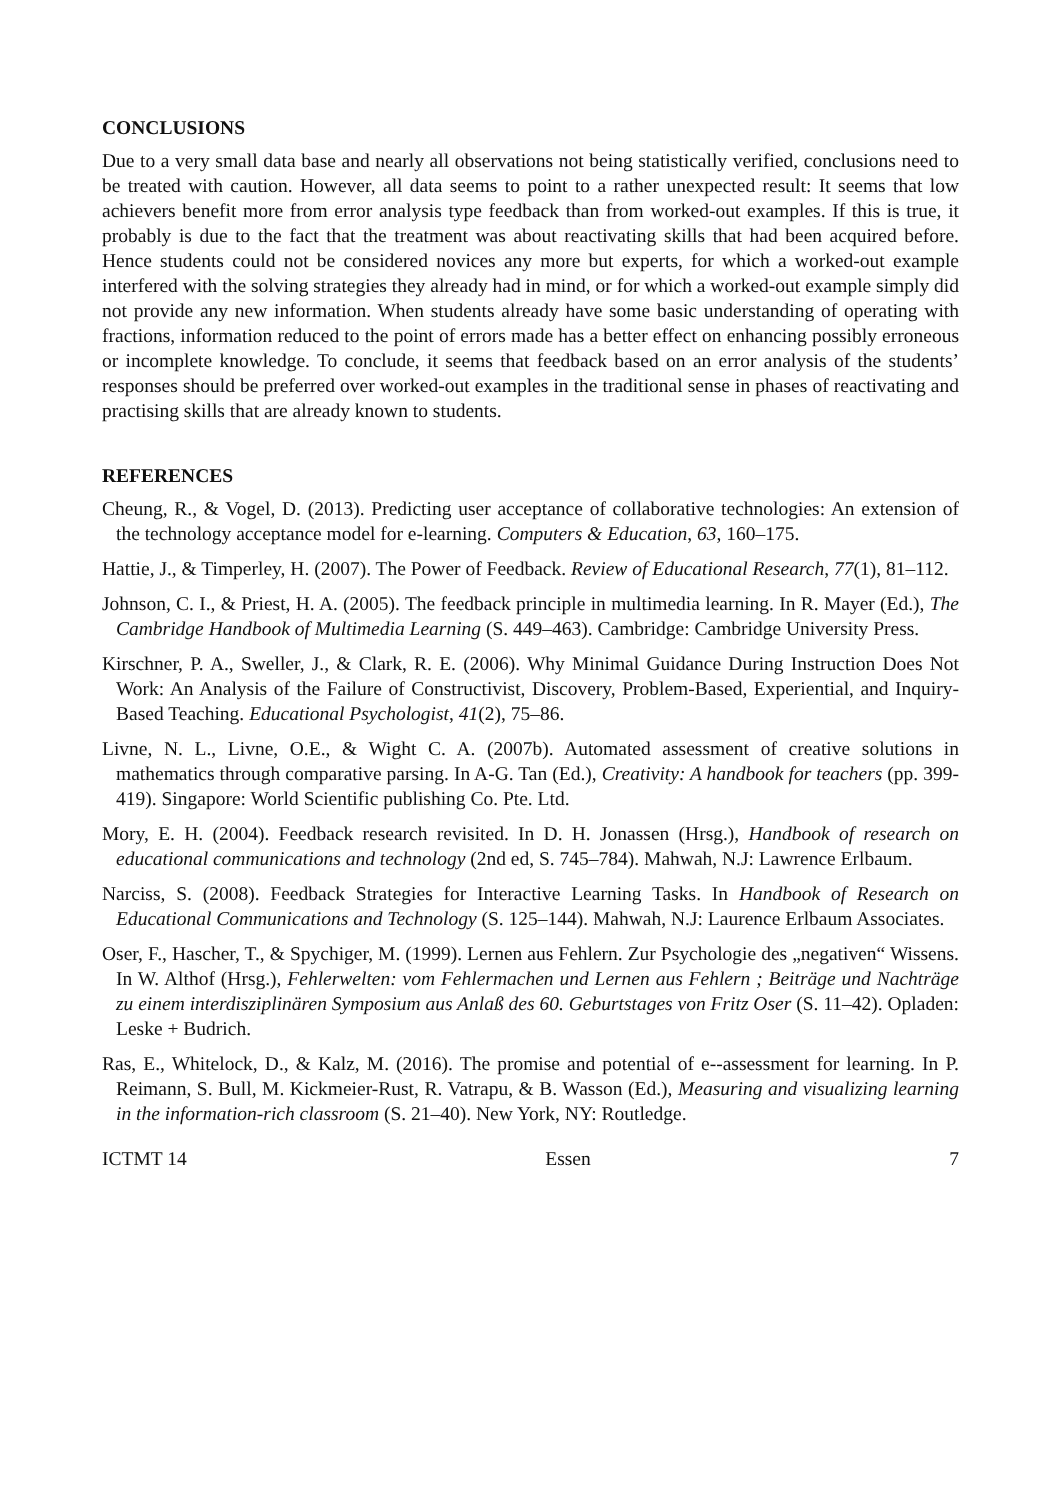CONCLUSIONS
Due to a very small data base and nearly all observations not being statistically verified, conclusions need to be treated with caution. However, all data seems to point to a rather unexpected result: It seems that low achievers benefit more from error analysis type feedback than from worked-out examples. If this is true, it probably is due to the fact that the treatment was about reactivating skills that had been acquired before. Hence students could not be considered novices any more but experts, for which a worked-out example interfered with the solving strategies they already had in mind, or for which a worked-out example simply did not provide any new information. When students already have some basic understanding of operating with fractions, information reduced to the point of errors made has a better effect on enhancing possibly erroneous or incomplete knowledge. To conclude, it seems that feedback based on an error analysis of the students’ responses should be preferred over worked-out examples in the traditional sense in phases of reactivating and practising skills that are already known to students.
REFERENCES
Cheung, R., & Vogel, D. (2013). Predicting user acceptance of collaborative technologies: An extension of the technology acceptance model for e-learning. Computers & Education, 63, 160–175.
Hattie, J., & Timperley, H. (2007). The Power of Feedback. Review of Educational Research, 77(1), 81–112.
Johnson, C. I., & Priest, H. A. (2005). The feedback principle in multimedia learning. In R. Mayer (Ed.), The Cambridge Handbook of Multimedia Learning (S. 449–463). Cambridge: Cambridge University Press.
Kirschner, P. A., Sweller, J., & Clark, R. E. (2006). Why Minimal Guidance During Instruction Does Not Work: An Analysis of the Failure of Constructivist, Discovery, Problem-Based, Experiential, and Inquiry-Based Teaching. Educational Psychologist, 41(2), 75–86.
Livne, N. L., Livne, O.E., & Wight C. A. (2007b). Automated assessment of creative solutions in mathematics through comparative parsing. In A-G. Tan (Ed.), Creativity: A handbook for teachers (pp. 399-419). Singapore: World Scientific publishing Co. Pte. Ltd.
Mory, E. H. (2004). Feedback research revisited. In D. H. Jonassen (Hrsg.), Handbook of research on educational communications and technology (2nd ed, S. 745–784). Mahwah, N.J: Lawrence Erlbaum.
Narciss, S. (2008). Feedback Strategies for Interactive Learning Tasks. In Handbook of Research on Educational Communications and Technology (S. 125–144). Mahwah, N.J: Laurence Erlbaum Associates.
Oser, F., Hascher, T., & Spychiger, M. (1999). Lernen aus Fehlern. Zur Psychologie des „negativen“ Wissens. In W. Althof (Hrsg.), Fehlerwelten: vom Fehlermachen und Lernen aus Fehlern ; Beiträge und Nachträge zu einem interdisziplinären Symposium aus Anlaß des 60. Geburtstages von Fritz Oser (S. 11–42). Opladen: Leske + Budrich.
Ras, E., Whitelock, D., & Kalz, M. (2016). The promise and potential of e--assessment for learning. In P. Reimann, S. Bull, M. Kickmeier-Rust, R. Vatrapu, & B. Wasson (Ed.), Measuring and visualizing learning in the information-rich classroom (S. 21–40). New York, NY: Routledge.
ICTMT 14 Essen 7